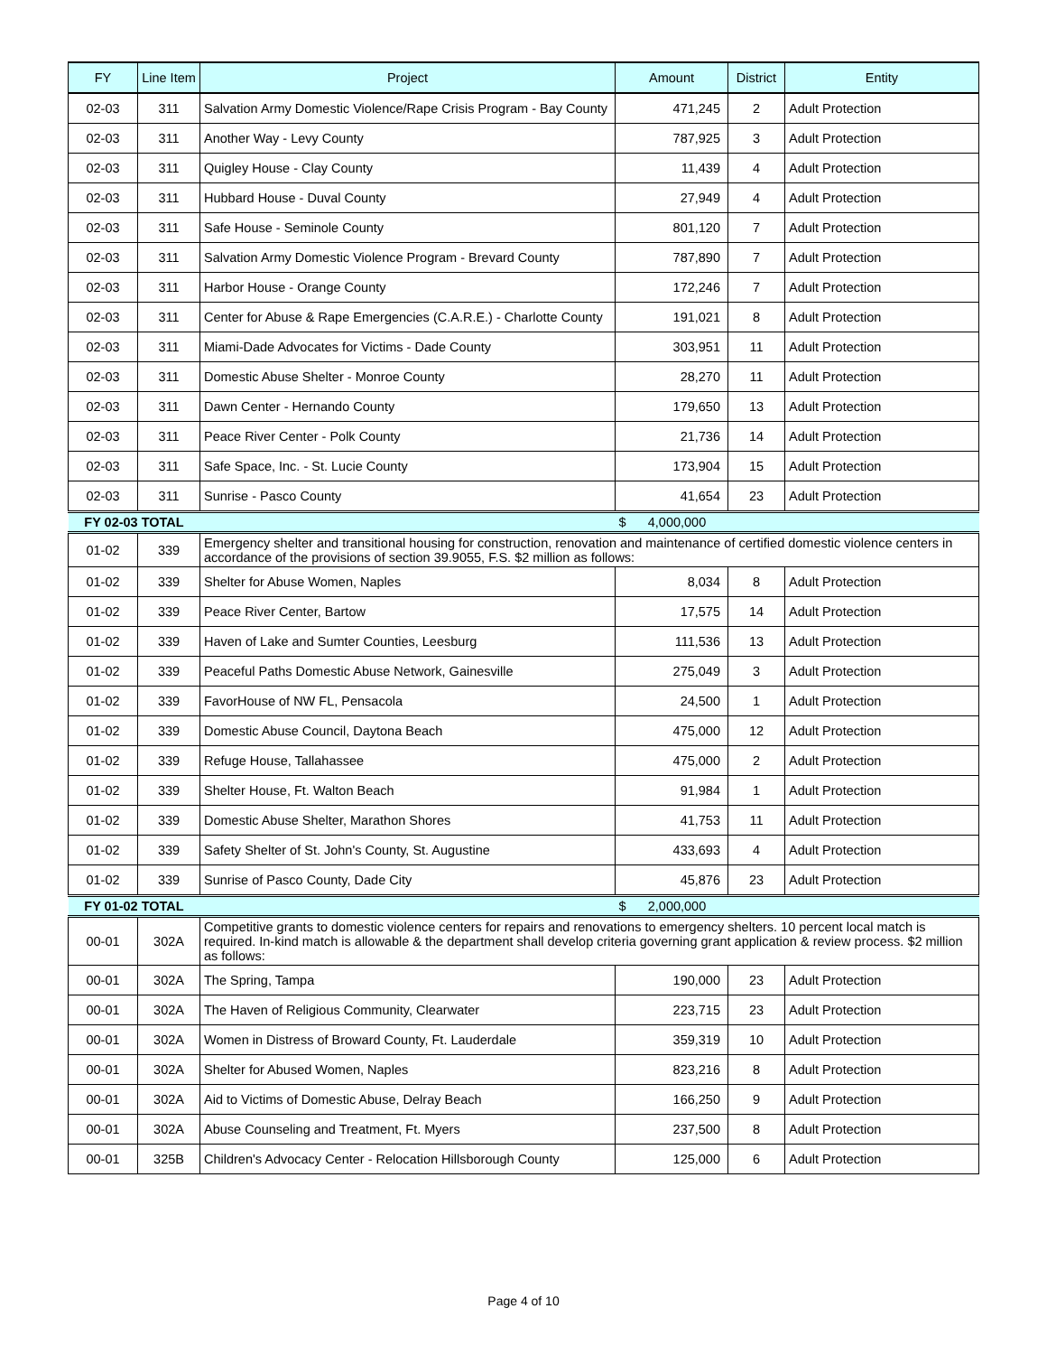| FY | Line Item | Project | Amount | District | Entity |
| --- | --- | --- | --- | --- | --- |
| 02-03 | 311 | Salvation Army Domestic Violence/Rape Crisis Program - Bay County | 471,245 | 2 | Adult Protection |
| 02-03 | 311 | Another Way - Levy County | 787,925 | 3 | Adult Protection |
| 02-03 | 311 | Quigley House - Clay County | 11,439 | 4 | Adult Protection |
| 02-03 | 311 | Hubbard House - Duval County | 27,949 | 4 | Adult Protection |
| 02-03 | 311 | Safe House - Seminole County | 801,120 | 7 | Adult Protection |
| 02-03 | 311 | Salvation Army Domestic Violence Program - Brevard County | 787,890 | 7 | Adult Protection |
| 02-03 | 311 | Harbor House - Orange County | 172,246 | 7 | Adult Protection |
| 02-03 | 311 | Center for Abuse & Rape Emergencies (C.A.R.E.) - Charlotte County | 191,021 | 8 | Adult Protection |
| 02-03 | 311 | Miami-Dade Advocates for Victims - Dade County | 303,951 | 11 | Adult Protection |
| 02-03 | 311 | Domestic Abuse Shelter - Monroe County | 28,270 | 11 | Adult Protection |
| 02-03 | 311 | Dawn Center - Hernando County | 179,650 | 13 | Adult Protection |
| 02-03 | 311 | Peace River Center - Polk County | 21,736 | 14 | Adult Protection |
| 02-03 | 311 | Safe Space, Inc. - St. Lucie County | 173,904 | 15 | Adult Protection |
| 02-03 | 311 | Sunrise - Pasco County | 41,654 | 23 | Adult Protection |
| FY 02-03 TOTAL | | | $ 4,000,000 | | |
| 01-02 | 339 | Emergency shelter and transitional housing for construction, renovation and maintenance of certified domestic violence centers in accordance of the provisions of section 39.9055, F.S. $2 million as follows: | | | |
| 01-02 | 339 | Shelter for Abuse Women, Naples | 8,034 | 8 | Adult Protection |
| 01-02 | 339 | Peace River Center, Bartow | 17,575 | 14 | Adult Protection |
| 01-02 | 339 | Haven of Lake and Sumter Counties, Leesburg | 111,536 | 13 | Adult Protection |
| 01-02 | 339 | Peaceful Paths Domestic Abuse Network, Gainesville | 275,049 | 3 | Adult Protection |
| 01-02 | 339 | FavorHouse of NW FL, Pensacola | 24,500 | 1 | Adult Protection |
| 01-02 | 339 | Domestic Abuse Council, Daytona Beach | 475,000 | 12 | Adult Protection |
| 01-02 | 339 | Refuge House, Tallahassee | 475,000 | 2 | Adult Protection |
| 01-02 | 339 | Shelter House, Ft. Walton Beach | 91,984 | 1 | Adult Protection |
| 01-02 | 339 | Domestic Abuse Shelter, Marathon Shores | 41,753 | 11 | Adult Protection |
| 01-02 | 339 | Safety Shelter of St. John's County, St. Augustine | 433,693 | 4 | Adult Protection |
| 01-02 | 339 | Sunrise of Pasco County, Dade City | 45,876 | 23 | Adult Protection |
| FY 01-02 TOTAL | | | $ 2,000,000 | | |
| 00-01 | 302A | Competitive grants to domestic violence centers for repairs and renovations to emergency shelters. 10 percent local match is required. In-kind match is allowable & the department shall develop criteria governing grant application & review process. $2 million as follows: | | | |
| 00-01 | 302A | The Spring, Tampa | 190,000 | 23 | Adult Protection |
| 00-01 | 302A | The Haven of Religious Community, Clearwater | 223,715 | 23 | Adult Protection |
| 00-01 | 302A | Women in Distress of Broward County, Ft. Lauderdale | 359,319 | 10 | Adult Protection |
| 00-01 | 302A | Shelter for Abused Women, Naples | 823,216 | 8 | Adult Protection |
| 00-01 | 302A | Aid to Victims of Domestic Abuse, Delray Beach | 166,250 | 9 | Adult Protection |
| 00-01 | 302A | Abuse Counseling and Treatment, Ft. Myers | 237,500 | 8 | Adult Protection |
| 00-01 | 325B | Children's Advocacy Center - Relocation Hillsborough County | 125,000 | 6 | Adult Protection |
Page 4 of 10